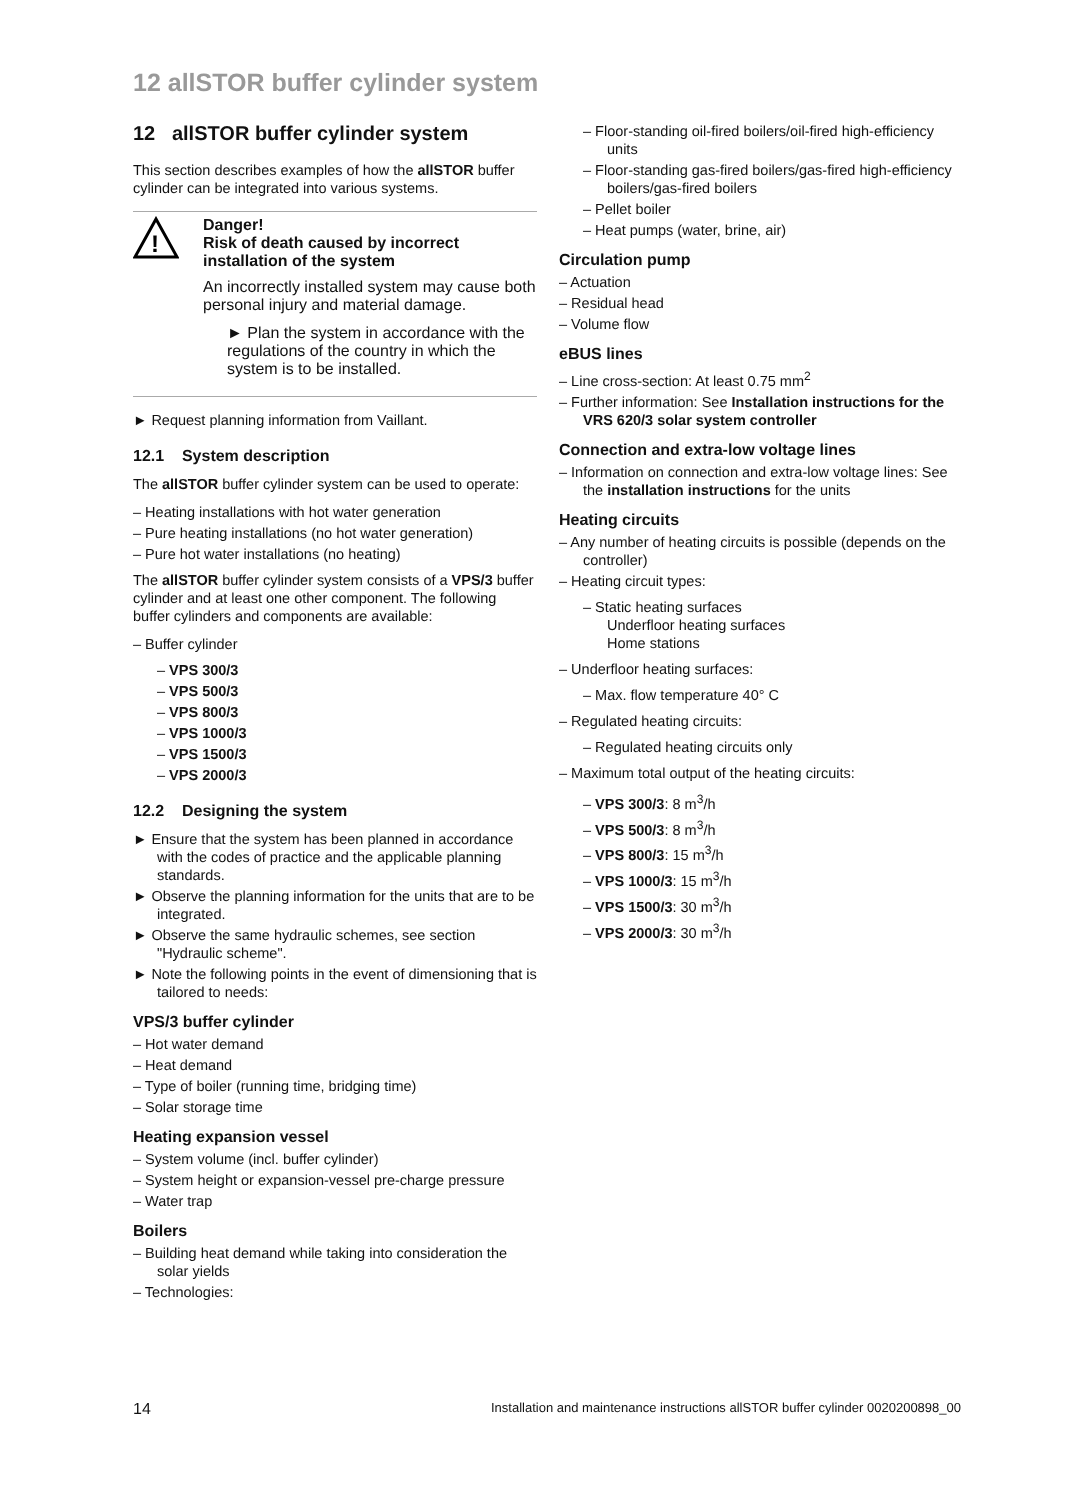12 allSTOR buffer cylinder system
12 allSTOR buffer cylinder system
This section describes examples of how the allSTOR buffer cylinder can be integrated into various systems.
!
Danger!
Risk of death caused by incorrect installation of the system
An incorrectly installed system may cause both personal injury and material damage.
► Plan the system in accordance with the regulations of the country in which the system is to be installed.
► Request planning information from Vaillant.
12.1 System description
The allSTOR buffer cylinder system can be used to operate:
– Heating installations with hot water generation
– Pure heating installations (no hot water generation)
– Pure hot water installations (no heating)
The allSTOR buffer cylinder system consists of a VPS/3 buffer cylinder and at least one other component. The following buffer cylinders and components are available:
– Buffer cylinder
– VPS 300/3
– VPS 500/3
– VPS 800/3
– VPS 1000/3
– VPS 1500/3
– VPS 2000/3
12.2 Designing the system
► Ensure that the system has been planned in accordance with the codes of practice and the applicable planning standards.
► Observe the planning information for the units that are to be integrated.
► Observe the same hydraulic schemes, see section "Hydraulic scheme".
► Note the following points in the event of dimensioning that is tailored to needs:
VPS/3 buffer cylinder
– Hot water demand
– Heat demand
– Type of boiler (running time, bridging time)
– Solar storage time
Heating expansion vessel
– System volume (incl. buffer cylinder)
– System height or expansion-vessel pre-charge pressure
– Water trap
Boilers
– Building heat demand while taking into consideration the solar yields
– Technologies:
– Floor-standing oil-fired boilers/oil-fired high-efficiency units
– Floor-standing gas-fired boilers/gas-fired high-efficiency boilers/gas-fired boilers
– Pellet boiler
– Heat pumps (water, brine, air)
Circulation pump
– Actuation
– Residual head
– Volume flow
eBUS lines
– Line cross-section: At least 0.75 mm<sup>2</sup>
– Further information: See Installation instructions for the VRS 620/3 solar system controller
Connection and extra-low voltage lines
– Information on connection and extra-low voltage lines: See the installation instructions for the units
Heating circuits
– Any number of heating circuits is possible (depends on the controller)
– Heating circuit types:
– Static heating surfaces
Underfloor heating surfaces
Home stations
– Underfloor heating surfaces:
– Max. flow temperature 40° C
– Regulated heating circuits:
– Regulated heating circuits only
– Maximum total output of the heating circuits:
– VPS 300/3: 8 m<sup>3</sup>/h
– VPS 500/3: 8 m<sup>3</sup>/h
– VPS 800/3: 15 m<sup>3</sup>/h
– VPS 1000/3: 15 m<sup>3</sup>/h
– VPS 1500/3: 30 m<sup>3</sup>/h
– VPS 2000/3: 30 m<sup>3</sup>/h
14 Installation and maintenance instructions allSTOR buffer cylinder 0020200898_00